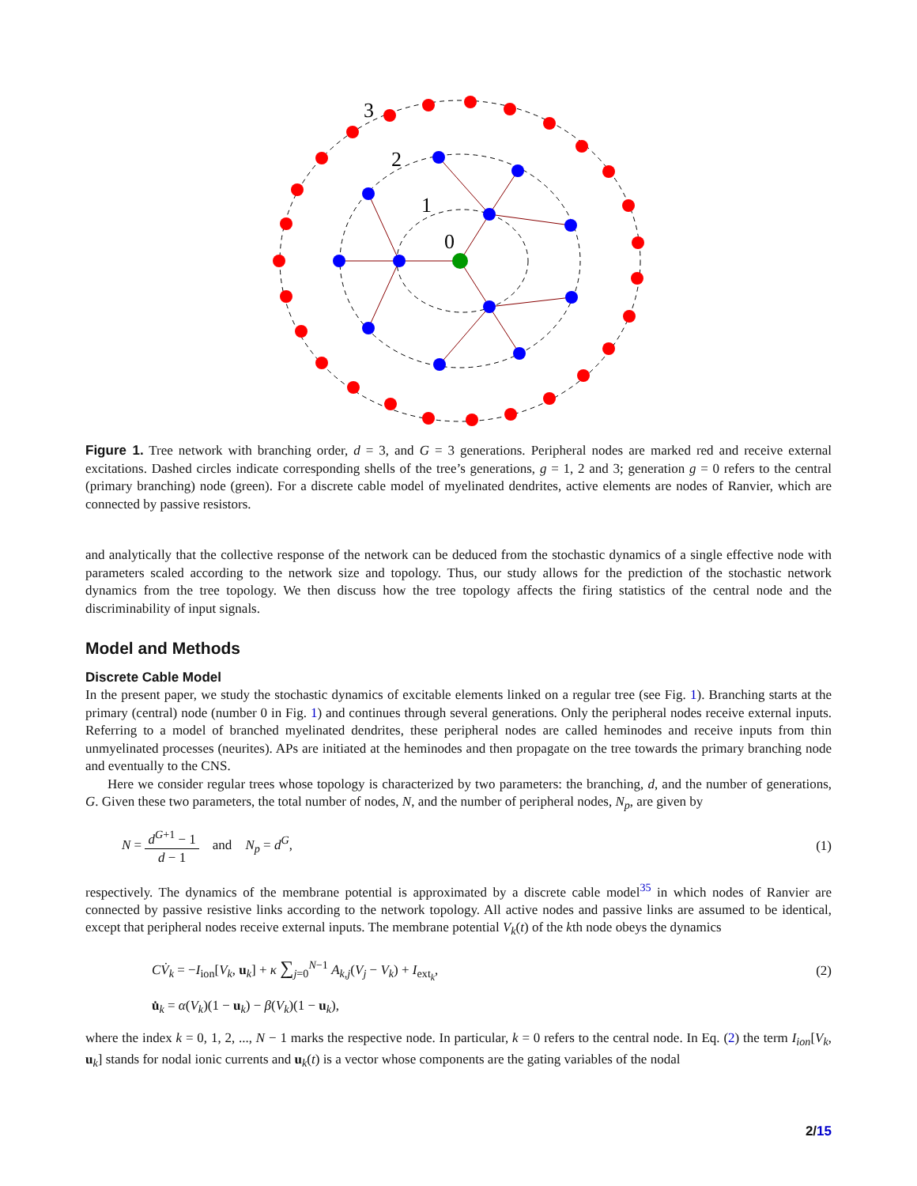0
1
2
3
Figure 1. Tree network with branching order, d = 3, and G = 3 generations. Peripheral nodes are marked red and receive external excitations. Dashed circles indicate corresponding shells of the tree’s generations, g = 1, 2 and 3; generation g = 0 refers to the central (primary branching) node (green). For a discrete cable model of myelinated dendrites, active elements are nodes of Ranvier, which are connected by passive resistors.
and analytically that the collective response of the network can be deduced from the stochastic dynamics of a single effective node with parameters scaled according to the network size and topology. Thus, our study allows for the prediction of the stochastic network dynamics from the tree topology. We then discuss how the tree topology affects the firing statistics of the central node and the discriminability of input signals.
Model and Methods
Discrete Cable Model
In the present paper, we study the stochastic dynamics of excitable elements linked on a regular tree (see Fig. 1). Branching starts at the primary (central) node (number 0 in Fig. 1) and continues through several generations. Only the peripheral nodes receive external inputs. Referring to a model of branched myelinated dendrites, these peripheral nodes are called heminodes and receive inputs from thin unmyelinated processes (neurites). APs are initiated at the heminodes and then propagate on the tree towards the primary branching node and eventually to the CNS.
Here we consider regular trees whose topology is characterized by two parameters: the branching, d, and the number of generations, G. Given these two parameters, the total number of nodes, N, and the number of peripheral nodes, N<sub>p</sub>, are given by
N = d<sup>G+1</sup> − 1 d − 1 and N<sub>p</sub> = d<sup>G</sup>,
(1)
respectively. The dynamics of the membrane potential is approximated by a discrete cable model<sup>35</sup> in which nodes of Ranvier are connected by passive resistive links according to the network topology. All active nodes and passive links are assumed to be identical, except that peripheral nodes receive external inputs. The membrane potential V<sub>k</sub>(t) of the kth node obeys the dynamics
CV̇<sub>k</sub> = −I<sub>ion</sub>[V<sub>k</sub>, u<sub>k</sub>] + κ ∑<sub>j=0</sub><sup>N−1</sup> A<sub>k,j</sub>(V<sub>j</sub> − V<sub>k</sub>) + I<sub>ext<sub>k</sub></sub>,
(2)
u̇<sub>k</sub> = α(V<sub>k</sub>)(1 − u<sub>k</sub>) − β(V<sub>k</sub>)(1 − u<sub>k</sub>),
where the index k = 0, 1, 2, ..., N − 1 marks the respective node. In particular, k = 0 refers to the central node. In Eq. (2) the term I<sub>ion</sub>[V<sub>k</sub>, u<sub>k</sub>] stands for nodal ionic currents and u<sub>k</sub>(t) is a vector whose components are the gating variables of the nodal
2/15